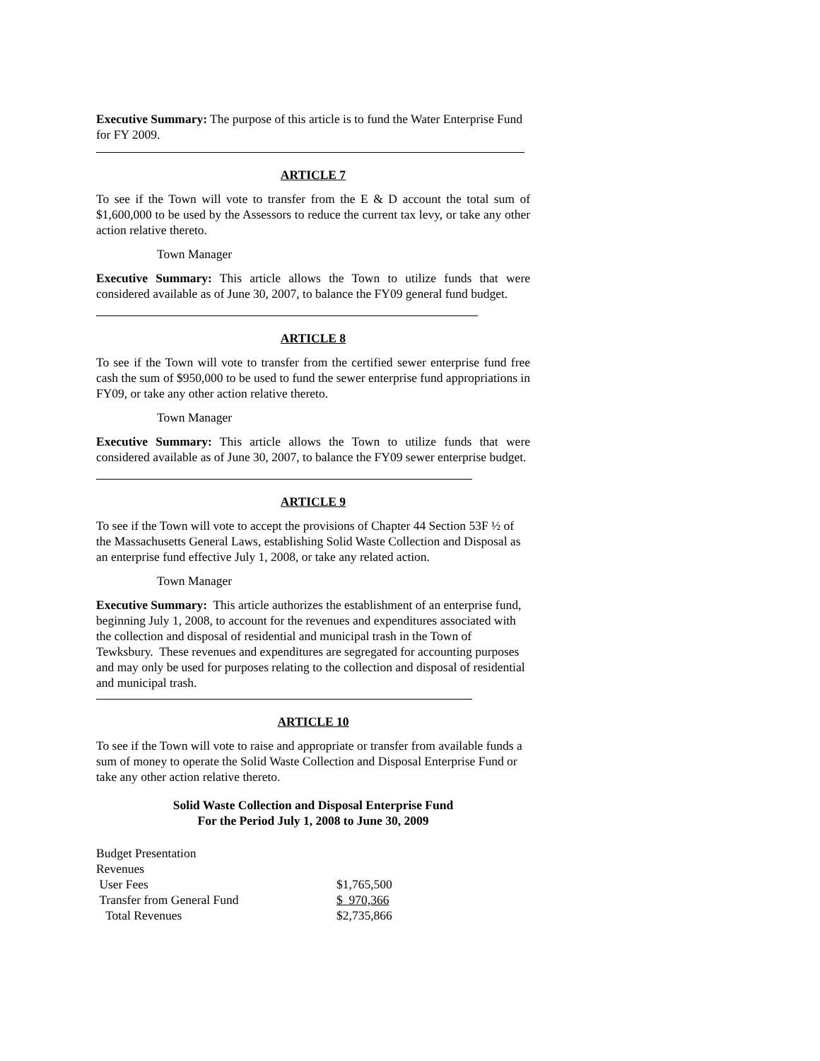Executive Summary: The purpose of this article is to fund the Water Enterprise Fund for FY 2009.
ARTICLE 7
To see if the Town will vote to transfer from the E & D account the total sum of $1,600,000 to be used by the Assessors to reduce the current tax levy, or take any other action relative thereto.
Town Manager
Executive Summary: This article allows the Town to utilize funds that were considered available as of June 30, 2007, to balance the FY09 general fund budget.
ARTICLE 8
To see if the Town will vote to transfer from the certified sewer enterprise fund free cash the sum of $950,000 to be used to fund the sewer enterprise fund appropriations in FY09, or take any other action relative thereto.
Town Manager
Executive Summary: This article allows the Town to utilize funds that were considered available as of June 30, 2007, to balance the FY09 sewer enterprise budget.
ARTICLE 9
To see if the Town will vote to accept the provisions of Chapter 44 Section 53F ½ of the Massachusetts General Laws, establishing Solid Waste Collection and Disposal as an enterprise fund effective July 1, 2008, or take any related action.
Town Manager
Executive Summary: This article authorizes the establishment of an enterprise fund, beginning July 1, 2008, to account for the revenues and expenditures associated with the collection and disposal of residential and municipal trash in the Town of Tewksbury. These revenues and expenditures are segregated for accounting purposes and may only be used for purposes relating to the collection and disposal of residential and municipal trash.
ARTICLE 10
To see if the Town will vote to raise and appropriate or transfer from available funds a sum of money to operate the Solid Waste Collection and Disposal Enterprise Fund or take any other action relative thereto.
Solid Waste Collection and Disposal Enterprise Fund
For the Period July 1, 2008 to June 30, 2009
| Budget Presentation | |
| Revenues | |
| User Fees | $1,765,500 |
| Transfer from General Fund | $ 970,366 |
| Total Revenues | $2,735,866 |